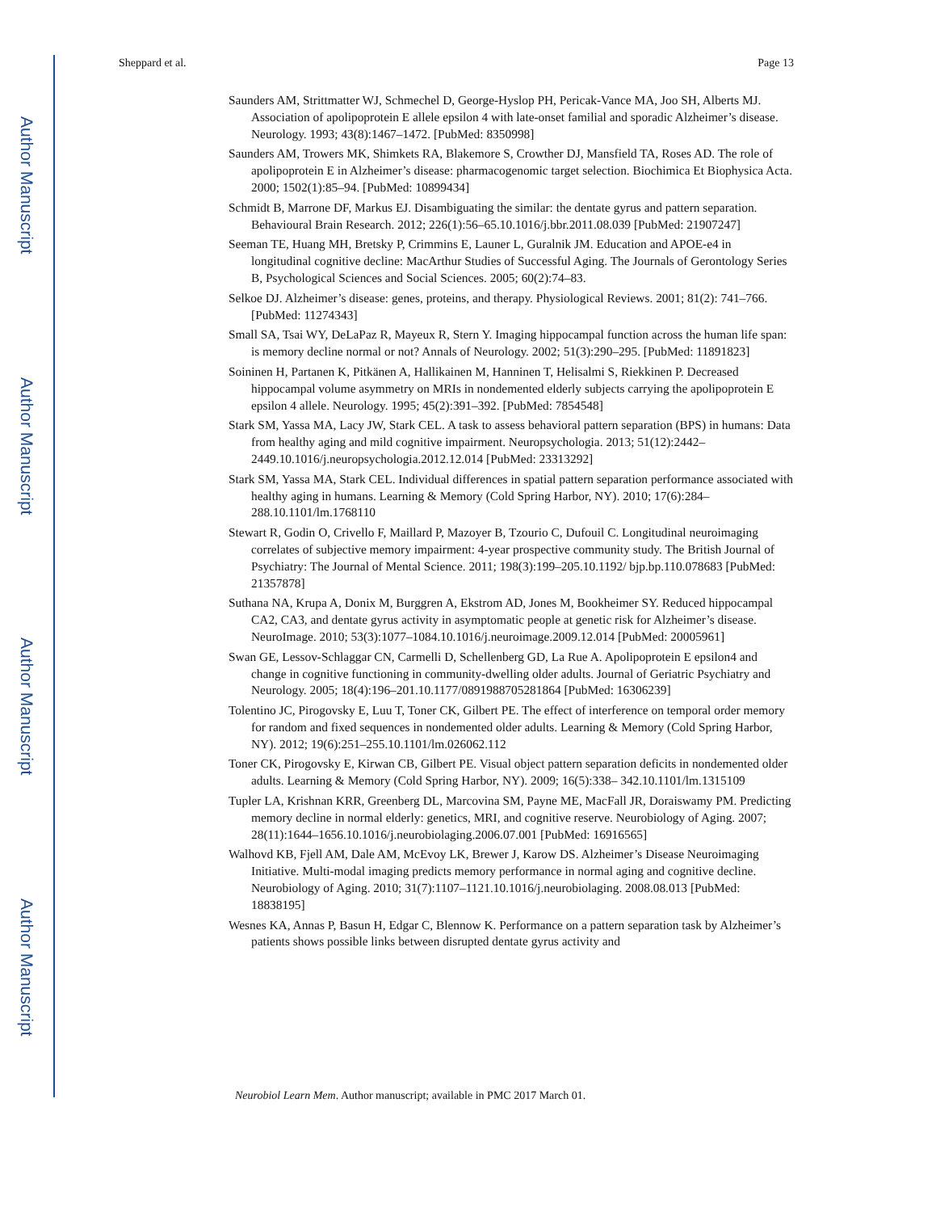Author Manuscript
Author Manuscript
Author Manuscript
Author Manuscript
Sheppard et al. Page 13
Saunders AM, Strittmatter WJ, Schmechel D, George-Hyslop PH, Pericak-Vance MA, Joo SH, Alberts MJ. Association of apolipoprotein E allele epsilon 4 with late-onset familial and sporadic Alzheimer’s disease. Neurology. 1993; 43(8):1467–1472. [PubMed: 8350998]
Saunders AM, Trowers MK, Shimkets RA, Blakemore S, Crowther DJ, Mansfield TA, Roses AD. The role of apolipoprotein E in Alzheimer’s disease: pharmacogenomic target selection. Biochimica Et Biophysica Acta. 2000; 1502(1):85–94. [PubMed: 10899434]
Schmidt B, Marrone DF, Markus EJ. Disambiguating the similar: the dentate gyrus and pattern separation. Behavioural Brain Research. 2012; 226(1):56–65.10.1016/j.bbr.2011.08.039 [PubMed: 21907247]
Seeman TE, Huang MH, Bretsky P, Crimmins E, Launer L, Guralnik JM. Education and APOE-e4 in longitudinal cognitive decline: MacArthur Studies of Successful Aging. The Journals of Gerontology Series B, Psychological Sciences and Social Sciences. 2005; 60(2):74–83.
Selkoe DJ. Alzheimer’s disease: genes, proteins, and therapy. Physiological Reviews. 2001; 81(2): 741–766. [PubMed: 11274343]
Small SA, Tsai WY, DeLaPaz R, Mayeux R, Stern Y. Imaging hippocampal function across the human life span: is memory decline normal or not? Annals of Neurology. 2002; 51(3):290–295. [PubMed: 11891823]
Soininen H, Partanen K, Pitkänen A, Hallikainen M, Hanninen T, Helisalmi S, Riekkinen P. Decreased hippocampal volume asymmetry on MRIs in nondemented elderly subjects carrying the apolipoprotein E epsilon 4 allele. Neurology. 1995; 45(2):391–392. [PubMed: 7854548]
Stark SM, Yassa MA, Lacy JW, Stark CEL. A task to assess behavioral pattern separation (BPS) in humans: Data from healthy aging and mild cognitive impairment. Neuropsychologia. 2013; 51(12):2442–2449.10.1016/j.neuropsychologia.2012.12.014 [PubMed: 23313292]
Stark SM, Yassa MA, Stark CEL. Individual differences in spatial pattern separation performance associated with healthy aging in humans. Learning & Memory (Cold Spring Harbor, NY). 2010; 17(6):284–288.10.1101/lm.1768110
Stewart R, Godin O, Crivello F, Maillard P, Mazoyer B, Tzourio C, Dufouil C. Longitudinal neuroimaging correlates of subjective memory impairment: 4-year prospective community study. The British Journal of Psychiatry: The Journal of Mental Science. 2011; 198(3):199–205.10.1192/ bjp.bp.110.078683 [PubMed: 21357878]
Suthana NA, Krupa A, Donix M, Burggren A, Ekstrom AD, Jones M, Bookheimer SY. Reduced hippocampal CA2, CA3, and dentate gyrus activity in asymptomatic people at genetic risk for Alzheimer’s disease. NeuroImage. 2010; 53(3):1077–1084.10.1016/j.neuroimage.2009.12.014 [PubMed: 20005961]
Swan GE, Lessov-Schlaggar CN, Carmelli D, Schellenberg GD, La Rue A. Apolipoprotein E epsilon4 and change in cognitive functioning in community-dwelling older adults. Journal of Geriatric Psychiatry and Neurology. 2005; 18(4):196–201.10.1177/0891988705281864 [PubMed: 16306239]
Tolentino JC, Pirogovsky E, Luu T, Toner CK, Gilbert PE. The effect of interference on temporal order memory for random and fixed sequences in nondemented older adults. Learning & Memory (Cold Spring Harbor, NY). 2012; 19(6):251–255.10.1101/lm.026062.112
Toner CK, Pirogovsky E, Kirwan CB, Gilbert PE. Visual object pattern separation deficits in nondemented older adults. Learning & Memory (Cold Spring Harbor, NY). 2009; 16(5):338– 342.10.1101/lm.1315109
Tupler LA, Krishnan KRR, Greenberg DL, Marcovina SM, Payne ME, MacFall JR, Doraiswamy PM. Predicting memory decline in normal elderly: genetics, MRI, and cognitive reserve. Neurobiology of Aging. 2007; 28(11):1644–1656.10.1016/j.neurobiolaging.2006.07.001 [PubMed: 16916565]
Walhovd KB, Fjell AM, Dale AM, McEvoy LK, Brewer J, Karow DS. Alzheimer’s Disease Neuroimaging Initiative. Multi-modal imaging predicts memory performance in normal aging and cognitive decline. Neurobiology of Aging. 2010; 31(7):1107–1121.10.1016/j.neurobiolaging. 2008.08.013 [PubMed: 18838195]
Wesnes KA, Annas P, Basun H, Edgar C, Blennow K. Performance on a pattern separation task by Alzheimer’s patients shows possible links between disrupted dentate gyrus activity and
Neurobiol Learn Mem. Author manuscript; available in PMC 2017 March 01.